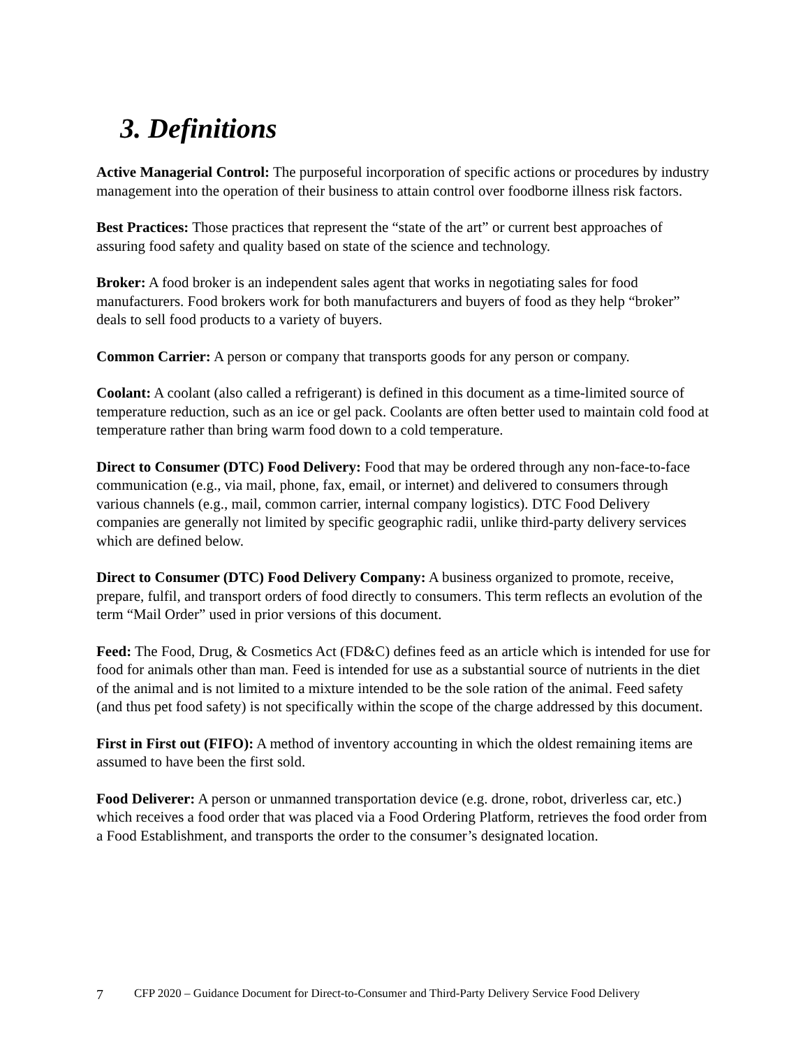3. Definitions
Active Managerial Control: The purposeful incorporation of specific actions or procedures by industry management into the operation of their business to attain control over foodborne illness risk factors.
Best Practices: Those practices that represent the “state of the art” or current best approaches of assuring food safety and quality based on state of the science and technology.
Broker: A food broker is an independent sales agent that works in negotiating sales for food manufacturers. Food brokers work for both manufacturers and buyers of food as they help “broker” deals to sell food products to a variety of buyers.
Common Carrier: A person or company that transports goods for any person or company.
Coolant: A coolant (also called a refrigerant) is defined in this document as a time-limited source of temperature reduction, such as an ice or gel pack. Coolants are often better used to maintain cold food at temperature rather than bring warm food down to a cold temperature.
Direct to Consumer (DTC) Food Delivery: Food that may be ordered through any non-face-to-face communication (e.g., via mail, phone, fax, email, or internet) and delivered to consumers through various channels (e.g., mail, common carrier, internal company logistics). DTC Food Delivery companies are generally not limited by specific geographic radii, unlike third-party delivery services which are defined below.
Direct to Consumer (DTC) Food Delivery Company: A business organized to promote, receive, prepare, fulfil, and transport orders of food directly to consumers. This term reflects an evolution of the term “Mail Order” used in prior versions of this document.
Feed: The Food, Drug, & Cosmetics Act (FD&C) defines feed as an article which is intended for use for food for animals other than man. Feed is intended for use as a substantial source of nutrients in the diet of the animal and is not limited to a mixture intended to be the sole ration of the animal. Feed safety (and thus pet food safety) is not specifically within the scope of the charge addressed by this document.
First in First out (FIFO): A method of inventory accounting in which the oldest remaining items are assumed to have been the first sold.
Food Deliverer: A person or unmanned transportation device (e.g. drone, robot, driverless car, etc.) which receives a food order that was placed via a Food Ordering Platform, retrieves the food order from a Food Establishment, and transports the order to the consumer’s designated location.
7 CFP 2020 – Guidance Document for Direct-to-Consumer and Third-Party Delivery Service Food Delivery